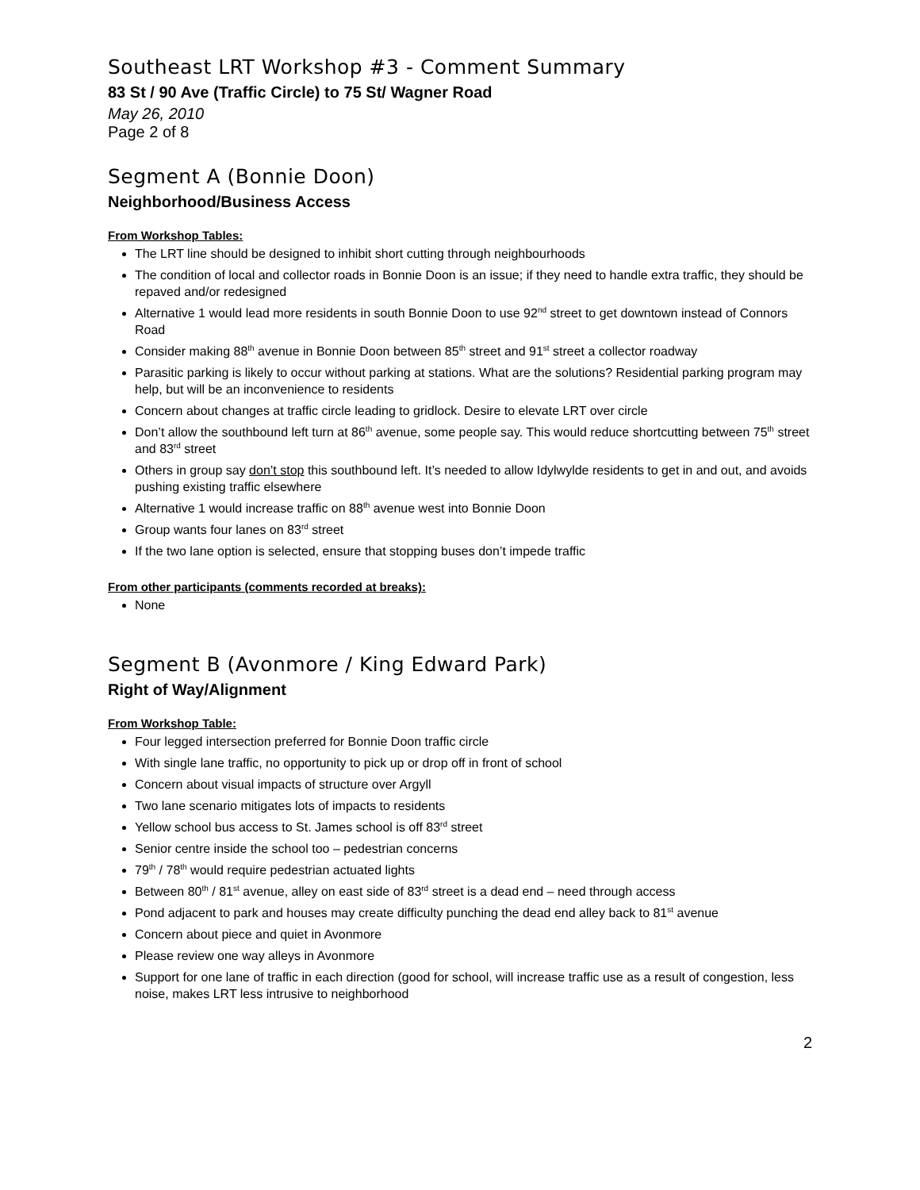Southeast LRT Workshop #3 - Comment Summary
83 St / 90 Ave (Traffic Circle) to 75 St/ Wagner Road
May 26, 2010
Page 2 of 8
Segment A (Bonnie Doon)
Neighborhood/Business Access
From Workshop Tables:
The LRT line should be designed to inhibit short cutting through neighbourhoods
The condition of local and collector roads in Bonnie Doon is an issue; if they need to handle extra traffic, they should be repaved and/or redesigned
Alternative 1 would lead more residents in south Bonnie Doon to use 92<sup>nd</sup> street to get downtown instead of Connors Road
Consider making 88<sup>th</sup> avenue in Bonnie Doon between 85<sup>th</sup> street and 91<sup>st</sup> street a collector roadway
Parasitic parking is likely to occur without parking at stations. What are the solutions? Residential parking program may help, but will be an inconvenience to residents
Concern about changes at traffic circle leading to gridlock. Desire to elevate LRT over circle
Don’t allow the southbound left turn at 86<sup>th</sup> avenue, some people say. This would reduce shortcutting between 75<sup>th</sup> street and 83<sup>rd</sup> street
Others in group say don’t stop this southbound left. It’s needed to allow Idylwylde residents to get in and out, and avoids pushing existing traffic elsewhere
Alternative 1 would increase traffic on 88<sup>th</sup> avenue west into Bonnie Doon
Group wants four lanes on 83<sup>rd</sup> street
If the two lane option is selected, ensure that stopping buses don’t impede traffic
From other participants (comments recorded at breaks):
None
Segment B (Avonmore / King Edward Park)
Right of Way/Alignment
From Workshop Table:
Four legged intersection preferred for Bonnie Doon traffic circle
With single lane traffic, no opportunity to pick up or drop off in front of school
Concern about visual impacts of structure over Argyll
Two lane scenario mitigates lots of impacts to residents
Yellow school bus access to St. James school is off 83<sup>rd</sup> street
Senior centre inside the school too – pedestrian concerns
79<sup>th</sup> / 78<sup>th</sup> would require pedestrian actuated lights
Between 80<sup>th</sup> / 81<sup>st</sup> avenue, alley on east side of 83<sup>rd</sup> street is a dead end – need through access
Pond adjacent to park and houses may create difficulty punching the dead end alley back to 81<sup>st</sup> avenue
Concern about piece and quiet in Avonmore
Please review one way alleys in Avonmore
Support for one lane of traffic in each direction (good for school, will increase traffic use as a result of congestion, less noise, makes LRT less intrusive to neighborhood
2